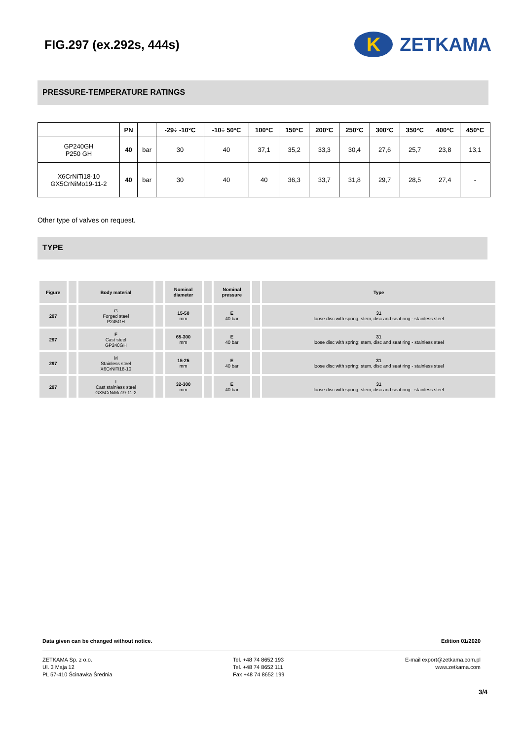FIG.297 (ex.292s, 444s)
K
ZETKAMA
PRESSURE-TEMPERATURE RATINGS
| | PN | | -29÷ -10°C | -10÷ 50°C | 100°C | 150°C | 200°C | 250°C | 300°C | 350°C | 400°C | 450°C |
| --- | --- | --- | --- | --- | --- | --- | --- | --- | --- | --- | --- | --- |
| GP240GH P250 GH | 40 | bar | 30 | 40 | 37,1 | 35,2 | 33,3 | 30,4 | 27,6 | 25,7 | 23,8 | 13,1 |
| X6CrNiTi18-10 GX5CrNiMo19-11-2 | 40 | bar | 30 | 40 | 40 | 36,3 | 33,7 | 31,8 | 29,7 | 28,5 | 27,4 | - |
Other type of valves on request.
TYPE
| Figure | | Body material | | Nominal diameter | | Nominal pressure | | Type |
| --- | --- | --- | --- | --- | --- | --- | --- | --- |
| 297 | | G Forged steel P245GH | | 15-50 mm | | E 40 bar | | 31 loose disc with spring; stem, disc and seat ring - stainless steel |
| 297 | | F Cast steel GP240GH | | 65-300 mm | | E 40 bar | | 31 loose disc with spring; stem, disc and seat ring - stainless steel |
| 297 | | M Stainless steel X6CrNiTi18-10 | | 15-25 mm | | E 40 bar | | 31 loose disc with spring; stem, disc and seat ring - stainless steel |
| 297 | | I Cast stainless steel GX5CrNiMo19-11-2 | | 32-300 mm | | E 40 bar | | 31 loose disc with spring; stem, disc and seat ring - stainless steel |
Data given can be changed without notice. Edition 01/2020
ZETKAMA Sp. z o.o.
Ul. 3 Maja 12
PL 57-410 Ścinawka Średnia Tel. +48 74 8652 193
Tel. +48 74 8652 111
Fax +48 74 8652 199 E-mail export@zetkama.com.pl
www.zetkama.com
3/4